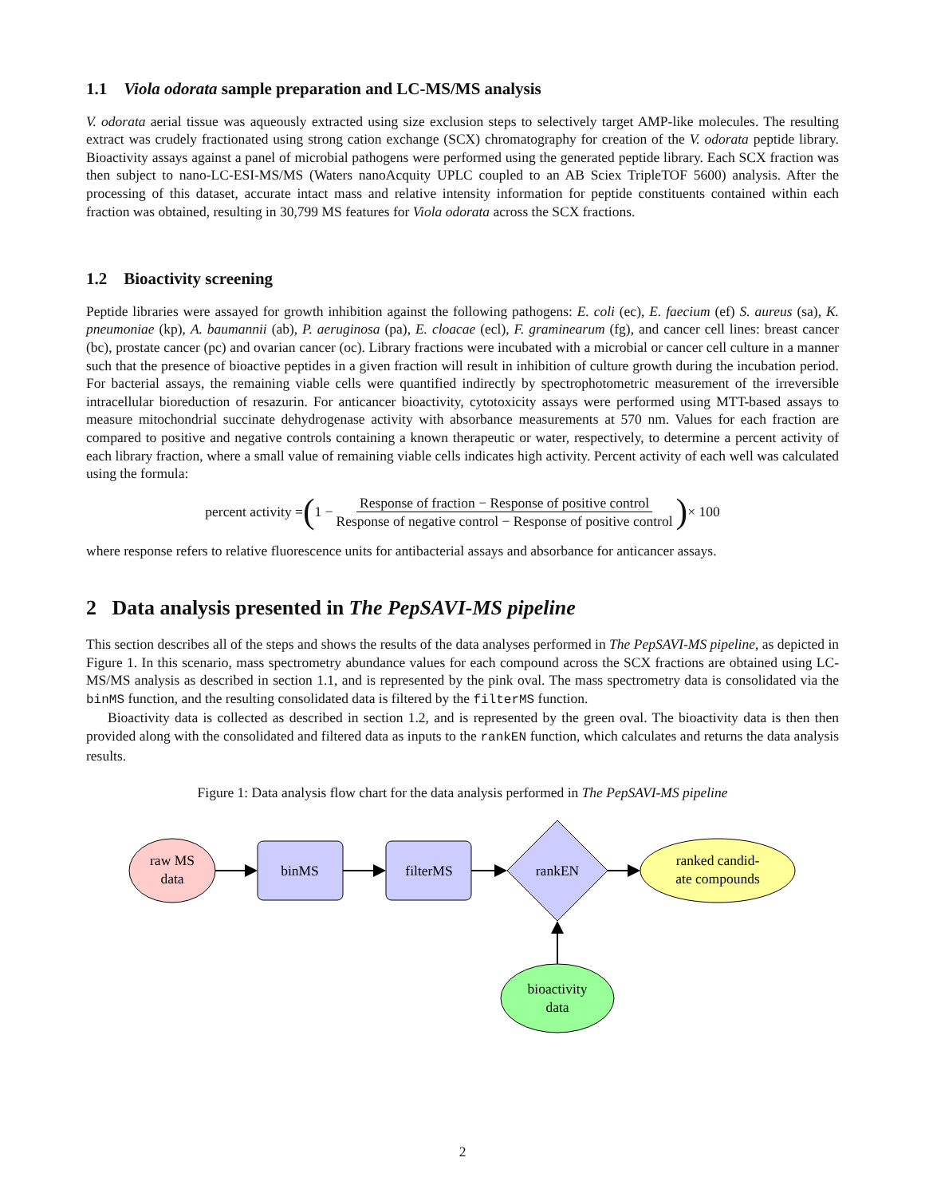1.1 Viola odorata sample preparation and LC-MS/MS analysis
V. odorata aerial tissue was aqueously extracted using size exclusion steps to selectively target AMP-like molecules. The resulting extract was crudely fractionated using strong cation exchange (SCX) chromatography for creation of the V. odorata peptide library. Bioactivity assays against a panel of microbial pathogens were performed using the generated peptide library. Each SCX fraction was then subject to nano-LC-ESI-MS/MS (Waters nanoAcquity UPLC coupled to an AB Sciex TripleTOF 5600) analysis. After the processing of this dataset, accurate intact mass and relative intensity information for peptide constituents contained within each fraction was obtained, resulting in 30,799 MS features for Viola odorata across the SCX fractions.
1.2 Bioactivity screening
Peptide libraries were assayed for growth inhibition against the following pathogens: E. coli (ec), E. faecium (ef) S. aureus (sa), K. pneumoniae (kp), A. baumannii (ab), P. aeruginosa (pa), E. cloacae (ecl), F. graminearum (fg), and cancer cell lines: breast cancer (bc), prostate cancer (pc) and ovarian cancer (oc). Library fractions were incubated with a microbial or cancer cell culture in a manner such that the presence of bioactive peptides in a given fraction will result in inhibition of culture growth during the incubation period. For bacterial assays, the remaining viable cells were quantified indirectly by spectrophotometric measurement of the irreversible intracellular bioreduction of resazurin. For anticancer bioactivity, cytotoxicity assays were performed using MTT-based assays to measure mitochondrial succinate dehydrogenase activity with absorbance measurements at 570 nm. Values for each fraction are compared to positive and negative controls containing a known therapeutic or water, respectively, to determine a percent activity of each library fraction, where a small value of remaining viable cells indicates high activity. Percent activity of each well was calculated using the formula:
percent activity = (1 − Response of fraction − Response of positive control Response of negative control − Response of positive control) × 100
where response refers to relative fluorescence units for antibacterial assays and absorbance for anticancer assays.
2 Data analysis presented in The PepSAVI-MS pipeline
This section describes all of the steps and shows the results of the data analyses performed in The PepSAVI-MS pipeline, as depicted in Figure 1. In this scenario, mass spectrometry abundance values for each compound across the SCX fractions are obtained using LC-MS/MS analysis as described in section 1.1, and is represented by the pink oval. The mass spectrometry data is consolidated via the binMS function, and the resulting consolidated data is filtered by the filterMS function.
Bioactivity data is collected as described in section 1.2, and is represented by the green oval. The bioactivity data is then then provided along with the consolidated and filtered data as inputs to the rankEN function, which calculates and returns the data analysis results.
Figure 1: Data analysis flow chart for the data analysis performed in The PepSAVI-MS pipeline
raw MS
data
binMS
filterMS
rankEN
ranked candid-
ate compounds
bioactivity
data
2